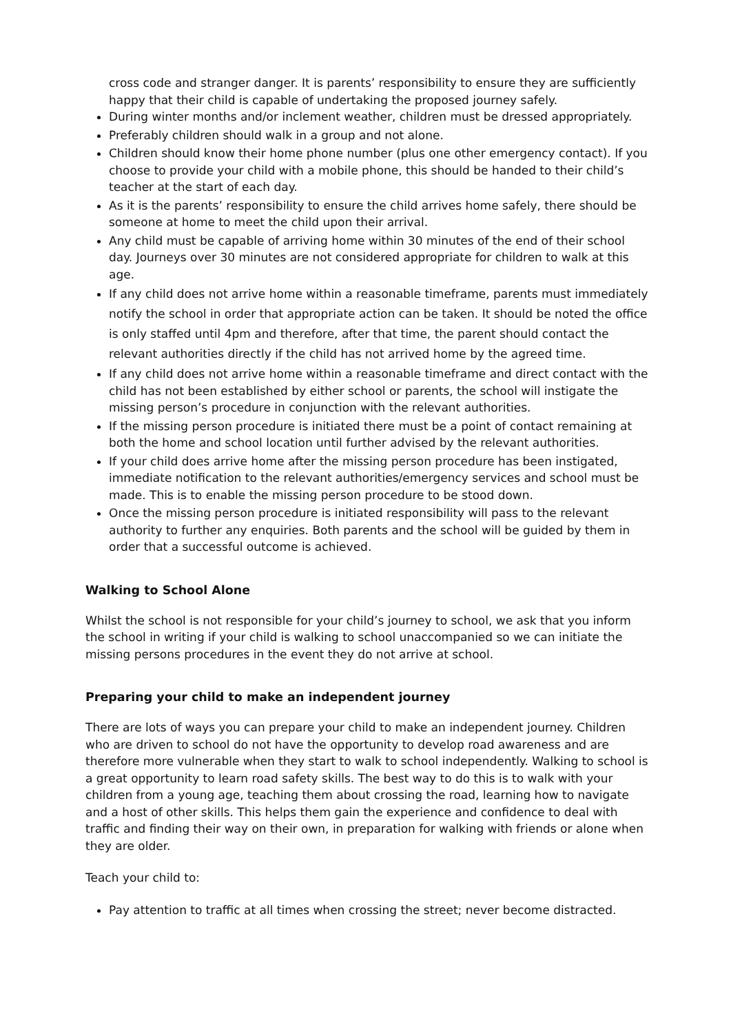cross code and stranger danger. It is parents’ responsibility to ensure they are sufficiently happy that their child is capable of undertaking the proposed journey safely.
During winter months and/or inclement weather, children must be dressed appropriately.
Preferably children should walk in a group and not alone.
Children should know their home phone number (plus one other emergency contact). If you choose to provide your child with a mobile phone, this should be handed to their child’s teacher at the start of each day.
As it is the parents’ responsibility to ensure the child arrives home safely, there should be someone at home to meet the child upon their arrival.
Any child must be capable of arriving home within 30 minutes of the end of their school day. Journeys over 30 minutes are not considered appropriate for children to walk at this age.
If any child does not arrive home within a reasonable timeframe, parents must immediately notify the school in order that appropriate action can be taken. It should be noted the office is only staffed until 4pm and therefore, after that time, the parent should contact the relevant authorities directly if the child has not arrived home by the agreed time.
If any child does not arrive home within a reasonable timeframe and direct contact with the child has not been established by either school or parents, the school will instigate the missing person’s procedure in conjunction with the relevant authorities.
If the missing person procedure is initiated there must be a point of contact remaining at both the home and school location until further advised by the relevant authorities.
If your child does arrive home after the missing person procedure has been instigated, immediate notification to the relevant authorities/emergency services and school must be made. This is to enable the missing person procedure to be stood down.
Once the missing person procedure is initiated responsibility will pass to the relevant authority to further any enquiries. Both parents and the school will be guided by them in order that a successful outcome is achieved.
Walking to School Alone
Whilst the school is not responsible for your child’s journey to school, we ask that you inform the school in writing if your child is walking to school unaccompanied so we can initiate the missing persons procedures in the event they do not arrive at school.
Preparing your child to make an independent journey
There are lots of ways you can prepare your child to make an independent journey. Children who are driven to school do not have the opportunity to develop road awareness and are therefore more vulnerable when they start to walk to school independently. Walking to school is a great opportunity to learn road safety skills. The best way to do this is to walk with your children from a young age, teaching them about crossing the road, learning how to navigate and a host of other skills. This helps them gain the experience and confidence to deal with traffic and finding their way on their own, in preparation for walking with friends or alone when they are older.
Teach your child to:
Pay attention to traffic at all times when crossing the street; never become distracted.